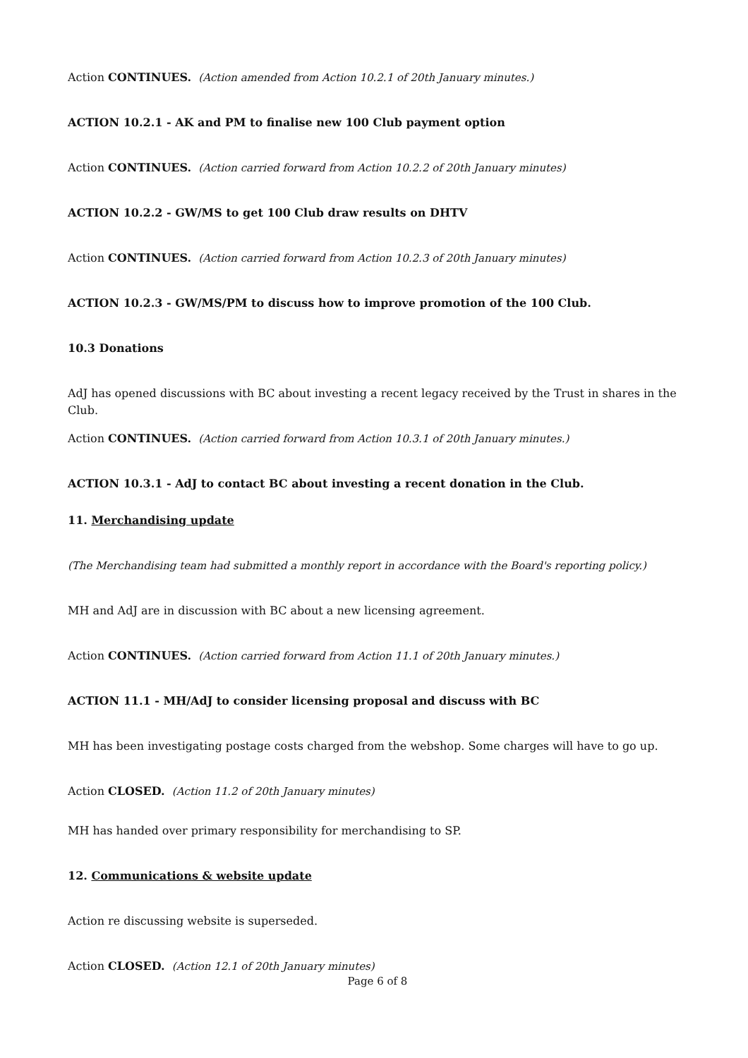Action CONTINUES. (Action amended from Action 10.2.1 of 20th January minutes.)
ACTION 10.2.1 - AK and PM to finalise new 100 Club payment option
Action CONTINUES. (Action carried forward from Action 10.2.2 of 20th January minutes)
ACTION 10.2.2 - GW/MS to get 100 Club draw results on DHTV
Action CONTINUES. (Action carried forward from Action 10.2.3 of 20th January minutes)
ACTION 10.2.3 - GW/MS/PM to discuss how to improve promotion of the 100 Club.
10.3 Donations
AdJ has opened discussions with BC about investing a recent legacy received by the Trust in shares in the Club.
Action CONTINUES. (Action carried forward from Action 10.3.1 of 20th January minutes.)
ACTION 10.3.1 - AdJ to contact BC about investing a recent donation in the Club.
11. Merchandising update
(The Merchandising team had submitted a monthly report in accordance with the Board's reporting policy.)
MH and AdJ are in discussion with BC about a new licensing agreement.
Action CONTINUES. (Action carried forward from Action 11.1 of 20th January minutes.)
ACTION 11.1 - MH/AdJ to consider licensing proposal and discuss with BC
MH has been investigating postage costs charged from the webshop. Some charges will have to go up.
Action CLOSED. (Action 11.2 of 20th January minutes)
MH has handed over primary responsibility for merchandising to SP.
12. Communications & website update
Action re discussing website is superseded.
Action CLOSED. (Action 12.1 of 20th January minutes)
Page 6 of 8